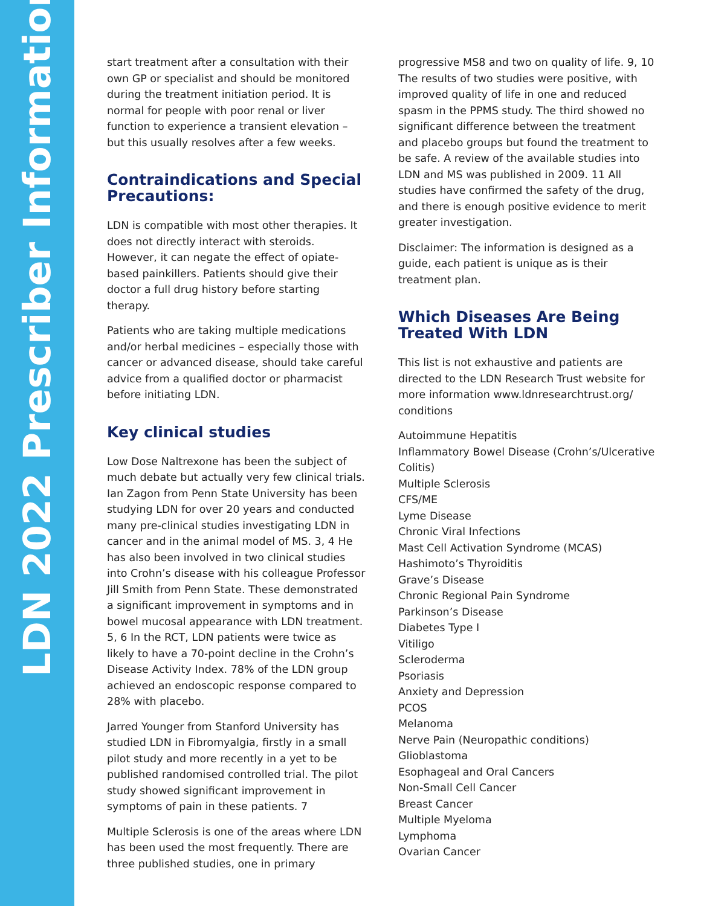LDN 2022 Prescriber Information
start treatment after a consultation with their own GP or specialist and should be monitored during the treatment initiation period. It is normal for people with poor renal or liver function to experience a transient elevation – but this usually resolves after a few weeks.
Contraindications and Special Precautions:
LDN is compatible with most other therapies. It does not directly interact with steroids. However, it can negate the effect of opiate-based painkillers. Patients should give their doctor a full drug history before starting therapy.
Patients who are taking multiple medications and/or herbal medicines – especially those with cancer or advanced disease, should take careful advice from a qualified doctor or pharmacist before initiating LDN.
Key clinical studies
Low Dose Naltrexone has been the subject of much debate but actually very few clinical trials. Ian Zagon from Penn State University has been studying LDN for over 20 years and conducted many pre-clinical studies investigating LDN in cancer and in the animal model of MS. 3, 4 He has also been involved in two clinical studies into Crohn’s disease with his colleague Professor Jill Smith from Penn State. These demonstrated a significant improvement in symptoms and in bowel mucosal appearance with LDN treatment. 5, 6 In the RCT, LDN patients were twice as likely to have a 70-point decline in the Crohn’s Disease Activity Index. 78% of the LDN group achieved an endoscopic response compared to 28% with placebo.
Jarred Younger from Stanford University has studied LDN in Fibromyalgia, firstly in a small pilot study and more recently in a yet to be published randomised controlled trial. The pilot study showed significant improvement in symptoms of pain in these patients. 7
Multiple Sclerosis is one of the areas where LDN has been used the most frequently. There are three published studies, one in primary
progressive MS8 and two on quality of life. 9, 10 The results of two studies were positive, with improved quality of life in one and reduced spasm in the PPMS study. The third showed no significant difference between the treatment and placebo groups but found the treatment to be safe. A review of the available studies into LDN and MS was published in 2009. 11 All studies have confirmed the safety of the drug, and there is enough positive evidence to merit greater investigation.
Disclaimer: The information is designed as a guide, each patient is unique as is their treatment plan.
Which Diseases Are Being Treated With LDN
This list is not exhaustive and patients are directed to the LDN Research Trust website for more information www.ldnresearchtrust.org/ conditions
Autoimmune Hepatitis
Inflammatory Bowel Disease (Crohn’s/Ulcerative Colitis)
Multiple Sclerosis
CFS/ME
Lyme Disease
Chronic Viral Infections
Mast Cell Activation Syndrome (MCAS)
Hashimoto’s Thyroiditis
Grave’s Disease
Chronic Regional Pain Syndrome
Parkinson’s Disease
Diabetes Type I
Vitiligo
Scleroderma
Psoriasis
Anxiety and Depression
PCOS
Melanoma
Nerve Pain (Neuropathic conditions)
Glioblastoma
Esophageal and Oral Cancers
Non-Small Cell Cancer
Breast Cancer
Multiple Myeloma
Lymphoma
Ovarian Cancer